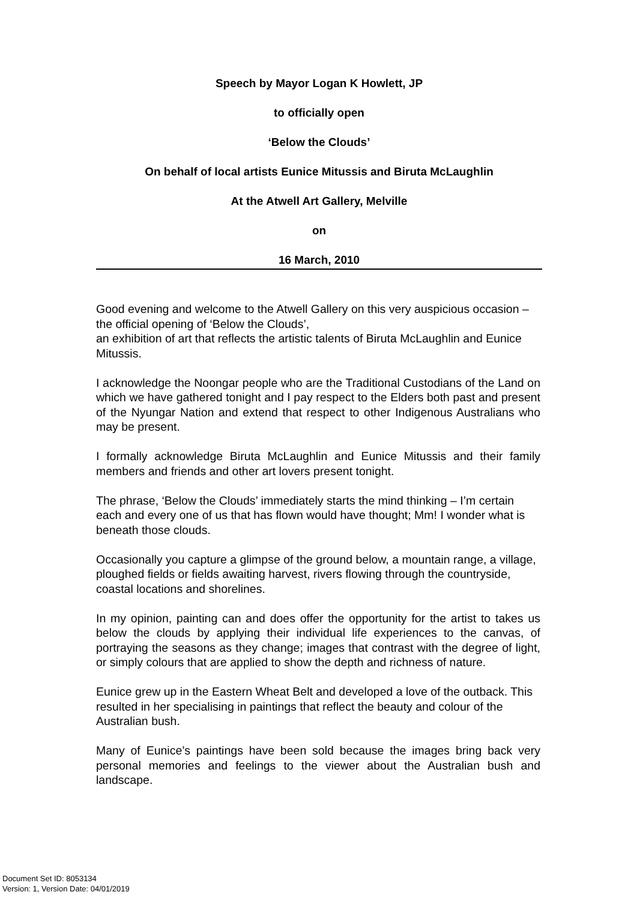Speech by Mayor Logan K Howlett, JP
to officially open
‘Below the Clouds’
On behalf of local artists Eunice Mitussis and Biruta McLaughlin
At the Atwell Art Gallery, Melville
on
16 March, 2010
Good evening and welcome to the Atwell Gallery on this very auspicious occasion – the official opening of ‘Below the Clouds’,
an exhibition of art that reflects the artistic talents of Biruta McLaughlin and Eunice Mitussis.
I acknowledge the Noongar people who are the Traditional Custodians of the Land on which we have gathered tonight and I pay respect to the Elders both past and present of the Nyungar Nation and extend that respect to other Indigenous Australians who may be present.
I formally acknowledge Biruta McLaughlin and Eunice Mitussis and their family members and friends and other art lovers present tonight.
The phrase, ‘Below the Clouds’ immediately starts the mind thinking – I’m certain each and every one of us that has flown would have thought; Mm! I wonder what is beneath those clouds.
Occasionally you capture a glimpse of the ground below, a mountain range, a village, ploughed fields or fields awaiting harvest, rivers flowing through the countryside, coastal locations and shorelines.
In my opinion, painting can and does offer the opportunity for the artist to takes us below the clouds by applying their individual life experiences to the canvas, of portraying the seasons as they change; images that contrast with the degree of light, or simply colours that are applied to show the depth and richness of nature.
Eunice grew up in the Eastern Wheat Belt and developed a love of the outback. This resulted in her specialising in paintings that reflect the beauty and colour of the Australian bush.
Many of Eunice’s paintings have been sold because the images bring back very personal memories and feelings to the viewer about the Australian bush and landscape.
Document Set ID: 8053134
Version: 1, Version Date: 04/01/2019